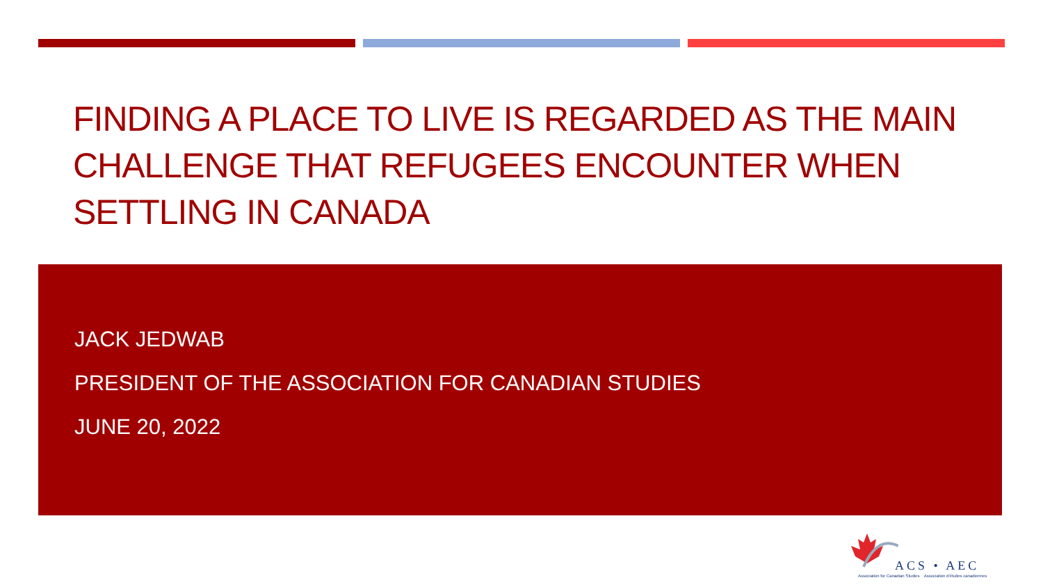FINDING A PLACE TO LIVE IS REGARDED AS THE MAIN CHALLENGE THAT REFUGEES ENCOUNTER WHEN SETTLING IN CANADA
JACK JEDWAB
PRESIDENT OF THE ASSOCIATION FOR CANADIAN STUDIES
JUNE 20, 2022
ACS • AEC
Association for Canadian Studies Association d'études canadiennes